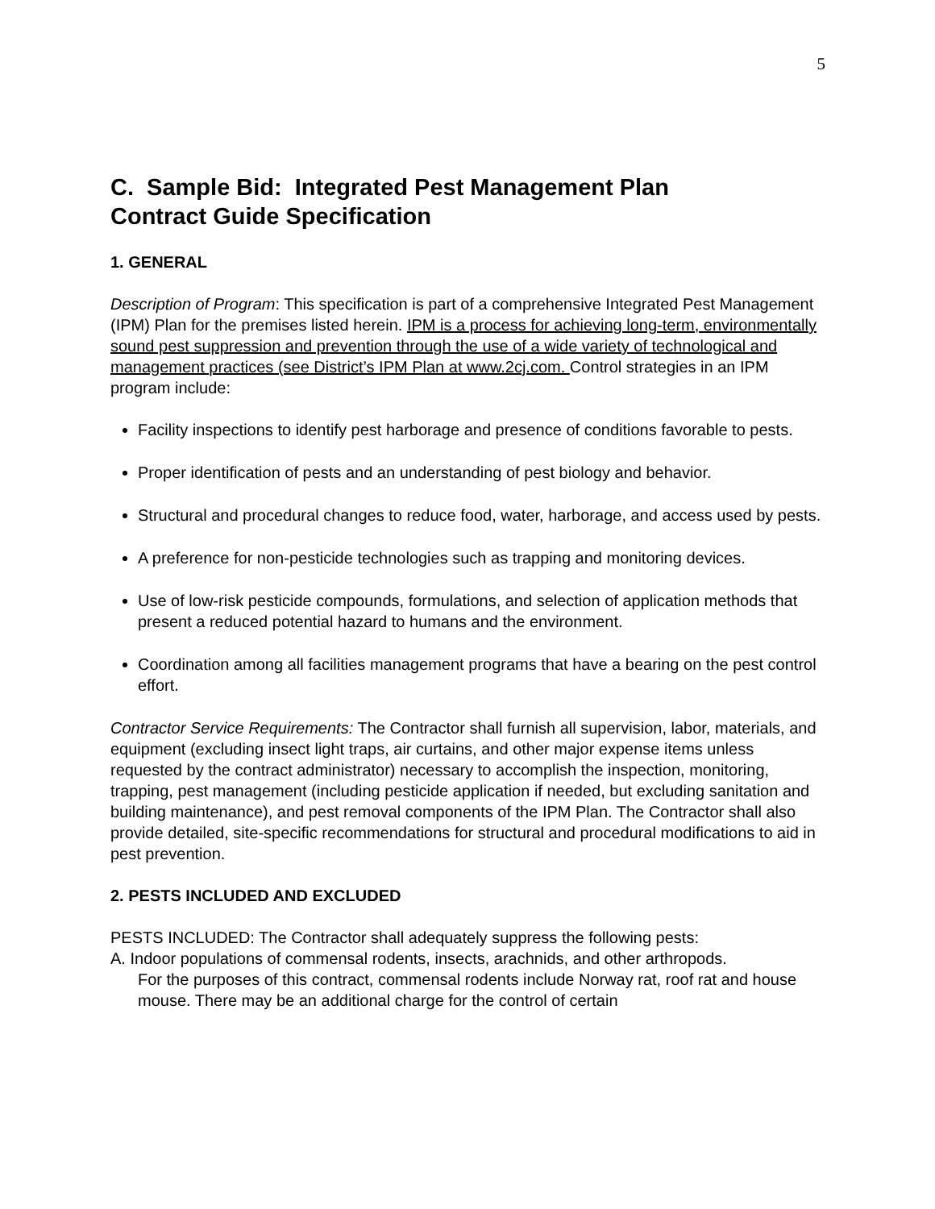5
C. Sample Bid: Integrated Pest Management Plan
Contract Guide Specification
1. GENERAL
Description of Program: This specification is part of a comprehensive Integrated Pest Management (IPM) Plan for the premises listed herein. IPM is a process for achieving long-term, environmentally sound pest suppression and prevention through the use of a wide variety of technological and management practices (see District’s IPM Plan at www.2cj.com. Control strategies in an IPM program include:
Facility inspections to identify pest harborage and presence of conditions favorable to pests.
Proper identification of pests and an understanding of pest biology and behavior.
Structural and procedural changes to reduce food, water, harborage, and access used by pests.
A preference for non-pesticide technologies such as trapping and monitoring devices.
Use of low-risk pesticide compounds, formulations, and selection of application methods that present a reduced potential hazard to humans and the environment.
Coordination among all facilities management programs that have a bearing on the pest control effort.
Contractor Service Requirements: The Contractor shall furnish all supervision, labor, materials, and equipment (excluding insect light traps, air curtains, and other major expense items unless requested by the contract administrator) necessary to accomplish the inspection, monitoring, trapping, pest management (including pesticide application if needed, but excluding sanitation and building maintenance), and pest removal components of the IPM Plan. The Contractor shall also provide detailed, site-specific recommendations for structural and procedural modifications to aid in pest prevention.
2. PESTS INCLUDED AND EXCLUDED
PESTS INCLUDED: The Contractor shall adequately suppress the following pests:
A. Indoor populations of commensal rodents, insects, arachnids, and other arthropods.
For the purposes of this contract, commensal rodents include Norway rat, roof rat and house mouse. There may be an additional charge for the control of certain